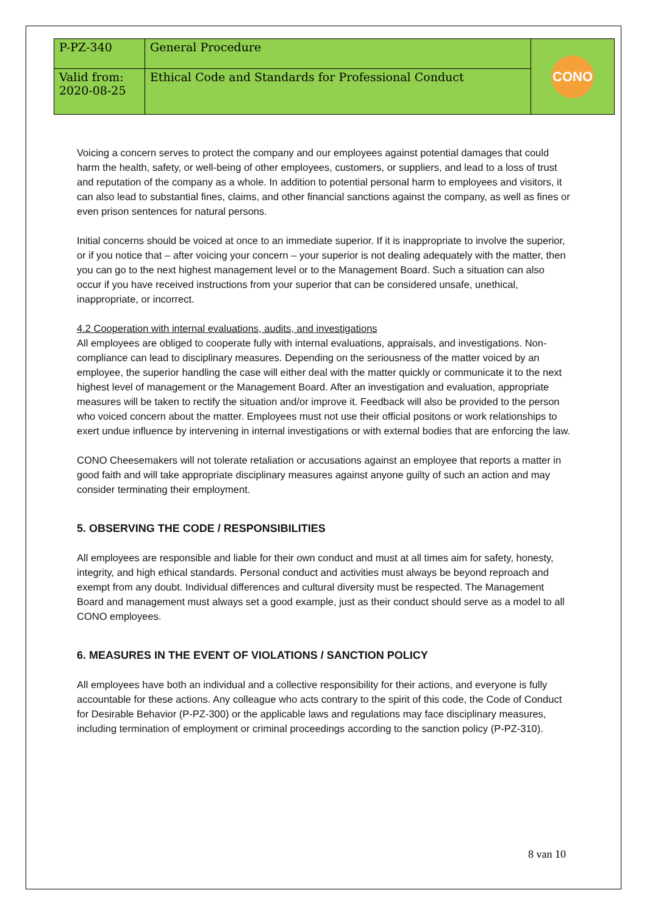| P-PZ-340 | General Procedure | CONO |
| Valid from: 2020-08-25 | Ethical Code and Standards for Professional Conduct | |
Voicing a concern serves to protect the company and our employees against potential damages that could harm the health, safety, or well-being of other employees, customers, or suppliers, and lead to a loss of trust and reputation of the company as a whole. In addition to potential personal harm to employees and visitors, it can also lead to substantial fines, claims, and other financial sanctions against the company, as well as fines or even prison sentences for natural persons.
Initial concerns should be voiced at once to an immediate superior. If it is inappropriate to involve the superior, or if you notice that – after voicing your concern – your superior is not dealing adequately with the matter, then you can go to the next highest management level or to the Management Board. Such a situation can also occur if you have received instructions from your superior that can be considered unsafe, unethical, inappropriate, or incorrect.
4.2 Cooperation with internal evaluations, audits, and investigations
All employees are obliged to cooperate fully with internal evaluations, appraisals, and investigations. Non-compliance can lead to disciplinary measures. Depending on the seriousness of the matter voiced by an employee, the superior handling the case will either deal with the matter quickly or communicate it to the next highest level of management or the Management Board. After an investigation and evaluation, appropriate measures will be taken to rectify the situation and/or improve it. Feedback will also be provided to the person who voiced concern about the matter. Employees must not use their official positons or work relationships to exert undue influence by intervening in internal investigations or with external bodies that are enforcing the law.
CONO Cheesemakers will not tolerate retaliation or accusations against an employee that reports a matter in good faith and will take appropriate disciplinary measures against anyone guilty of such an action and may consider terminating their employment.
5. OBSERVING THE CODE / RESPONSIBILITIES
All employees are responsible and liable for their own conduct and must at all times aim for safety, honesty, integrity, and high ethical standards. Personal conduct and activities must always be beyond reproach and exempt from any doubt. Individual differences and cultural diversity must be respected. The Management Board and management must always set a good example, just as their conduct should serve as a model to all CONO employees.
6. MEASURES IN THE EVENT OF VIOLATIONS / SANCTION POLICY
All employees have both an individual and a collective responsibility for their actions, and everyone is fully accountable for these actions. Any colleague who acts contrary to the spirit of this code, the Code of Conduct for Desirable Behavior (P-PZ-300) or the applicable laws and regulations may face disciplinary measures, including termination of employment or criminal proceedings according to the sanction policy (P-PZ-310).
8 van 10